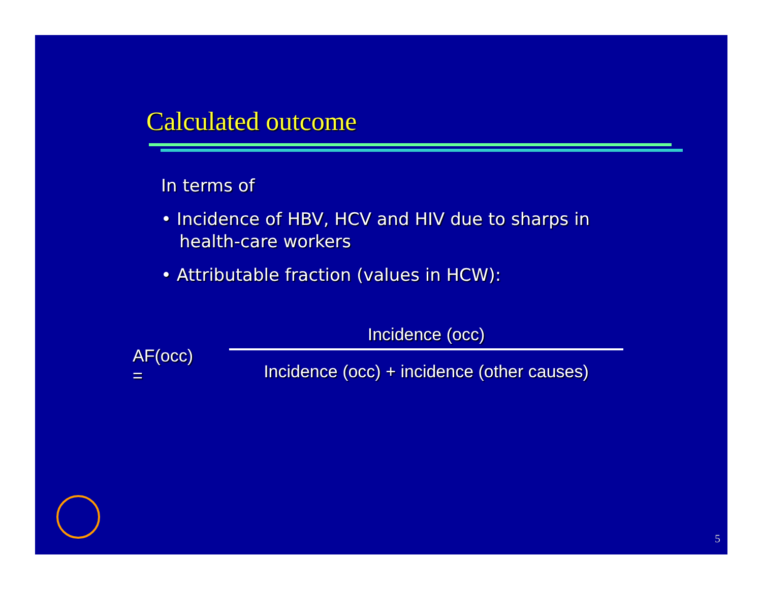Calculated outcome
In terms of
• Incidence of HBV, HCV and HIV due to sharps in health-care workers
• Attributable fraction (values in HCW):
AF(occ) =
Incidence (occ)
Incidence (occ) + incidence (other causes)
5